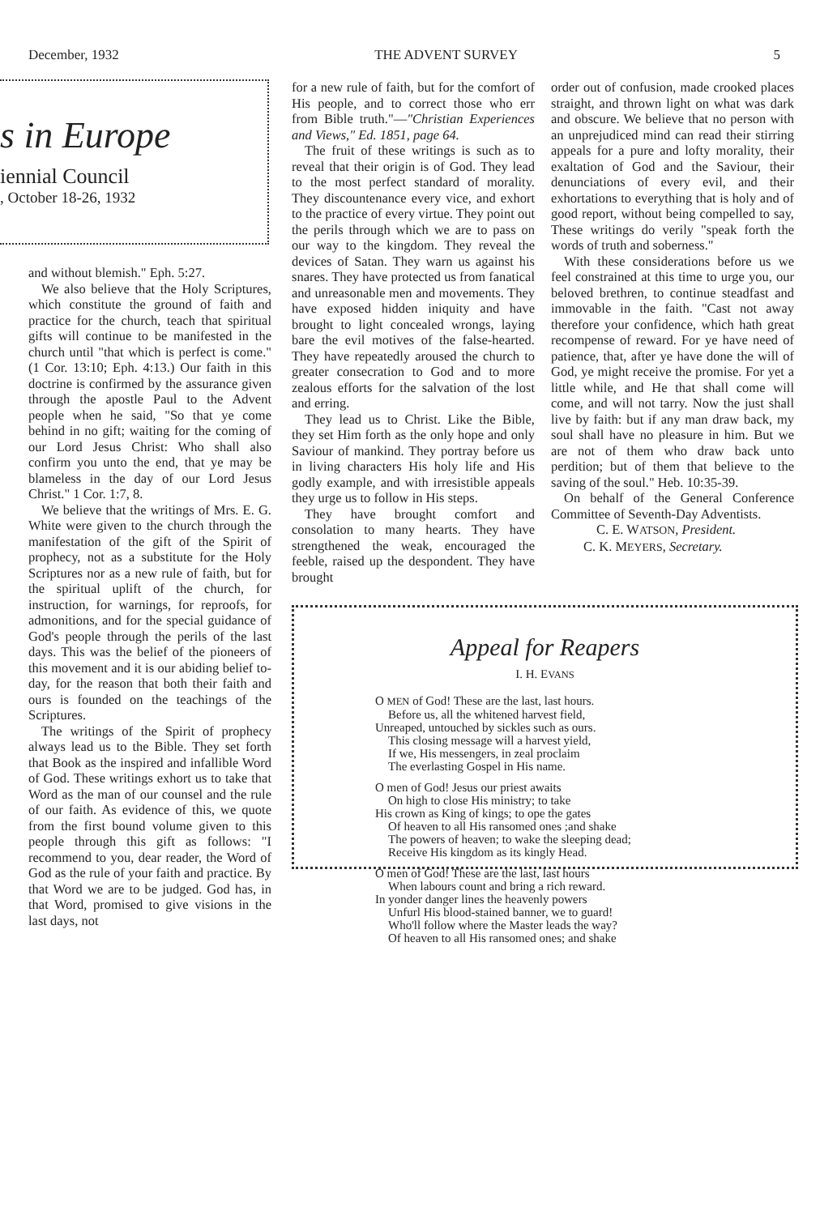December, 1932 THE ADVENT SURVEY 5
s in Europe
iennial Council
, October 18-26, 1932
and without blemish." Eph. 5:27.
We also believe that the Holy Scriptures, which constitute the ground of faith and practice for the church, teach that spiritual gifts will continue to be manifested in the church until "that which is perfect is come." (1 Cor. 13:10; Eph. 4:13.) Our faith in this doctrine is confirmed by the assurance given through the apostle Paul to the Advent people when he said, "So that ye come behind in no gift; waiting for the coming of our Lord Jesus Christ: Who shall also confirm you unto the end, that ye may be blameless in the day of our Lord Jesus Christ." 1 Cor. 1:7, 8.
We believe that the writings of Mrs. E. G. White were given to the church through the manifestation of the gift of the Spirit of prophecy, not as a substitute for the Holy Scriptures nor as a new rule of faith, but for the spiritual uplift of the church, for instruction, for warnings, for reproofs, for admonitions, and for the special guidance of God's people through the perils of the last days. This was the belief of the pioneers of this movement and it is our abiding belief to-day, for the reason that both their faith and ours is founded on the teachings of the Scriptures.
The writings of the Spirit of prophecy always lead us to the Bible. They set forth that Book as the inspired and infallible Word of God. These writings exhort us to take that Word as the man of our counsel and the rule of our faith. As evidence of this, we quote from the first bound volume given to this people through this gift as follows: "I recommend to you, dear reader, the Word of God as the rule of your faith and practice. By that Word we are to be judged. God has, in that Word, promised to give visions in the last days, not
for a new rule of faith, but for the comfort of His people, and to correct those who err from Bible truth."—"Christian Experiences and Views," Ed. 1851, page 64.
The fruit of these writings is such as to reveal that their origin is of God. They lead to the most perfect standard of morality. They discountenance every vice, and exhort to the practice of every virtue. They point out the perils through which we are to pass on our way to the kingdom. They reveal the devices of Satan. They warn us against his snares. They have protected us from fanatical and unreasonable men and movements. They have exposed hidden iniquity and have brought to light concealed wrongs, laying bare the evil motives of the false-hearted. They have repeatedly aroused the church to greater consecration to God and to more zealous efforts for the salvation of the lost and erring.
They lead us to Christ. Like the Bible, they set Him forth as the only hope and only Saviour of mankind. They portray before us in living characters His holy life and His godly example, and with irresistible appeals they urge us to follow in His steps.
They have brought comfort and consolation to many hearts. They have strengthened the weak, encouraged the feeble, raised up the despondent. They have brought
order out of confusion, made crooked places straight, and thrown light on what was dark and obscure. We believe that no person with an unprejudiced mind can read their stirring appeals for a pure and lofty morality, their exaltation of God and the Saviour, their denunciations of every evil, and their exhortations to everything that is holy and of good report, without being compelled to say, These writings do verily "speak forth the words of truth and soberness."
With these considerations before us we feel constrained at this time to urge you, our beloved brethren, to continue steadfast and immovable in the faith. "Cast not away therefore your confidence, which hath great recompense of reward. For ye have need of patience, that, after ye have done the will of God, ye might receive the promise. For yet a little while, and He that shall come will come, and will not tarry. Now the just shall live by faith: but if any man draw back, my soul shall have no pleasure in him. But we are not of them who draw back unto perdition; but of them that believe to the saving of the soul." Heb. 10:35-39.
On behalf of the General Conference Committee of Seventh-Day Adventists.
C. E. WATSON, President.
C. K. MEYERS, Secretary.
Appeal for Reapers
I. H. EVANS
O MEN of God! These are the last, last hours.
Before us, all the whitened harvest field,
Unreaped, untouched by sickles such as ours.
This closing message will a harvest yield,
If we, His messengers, in zeal proclaim
The everlasting Gospel in His name.
O men of God! Jesus our priest awaits
On high to close His ministry; to take
His crown as King of kings; to ope the gates
Of heaven to all His ransomed ones ;and shake
The powers of heaven; to wake the sleeping dead;
Receive His kingdom as its kingly Head.
O men of God! These are the last, last hours
When labours count and bring a rich reward.
In yonder danger lines the heavenly powers
Unfurl His blood-stained banner, we to guard!
Who'll follow where the Master leads the way?
Of heaven to all His ransomed ones; and shake